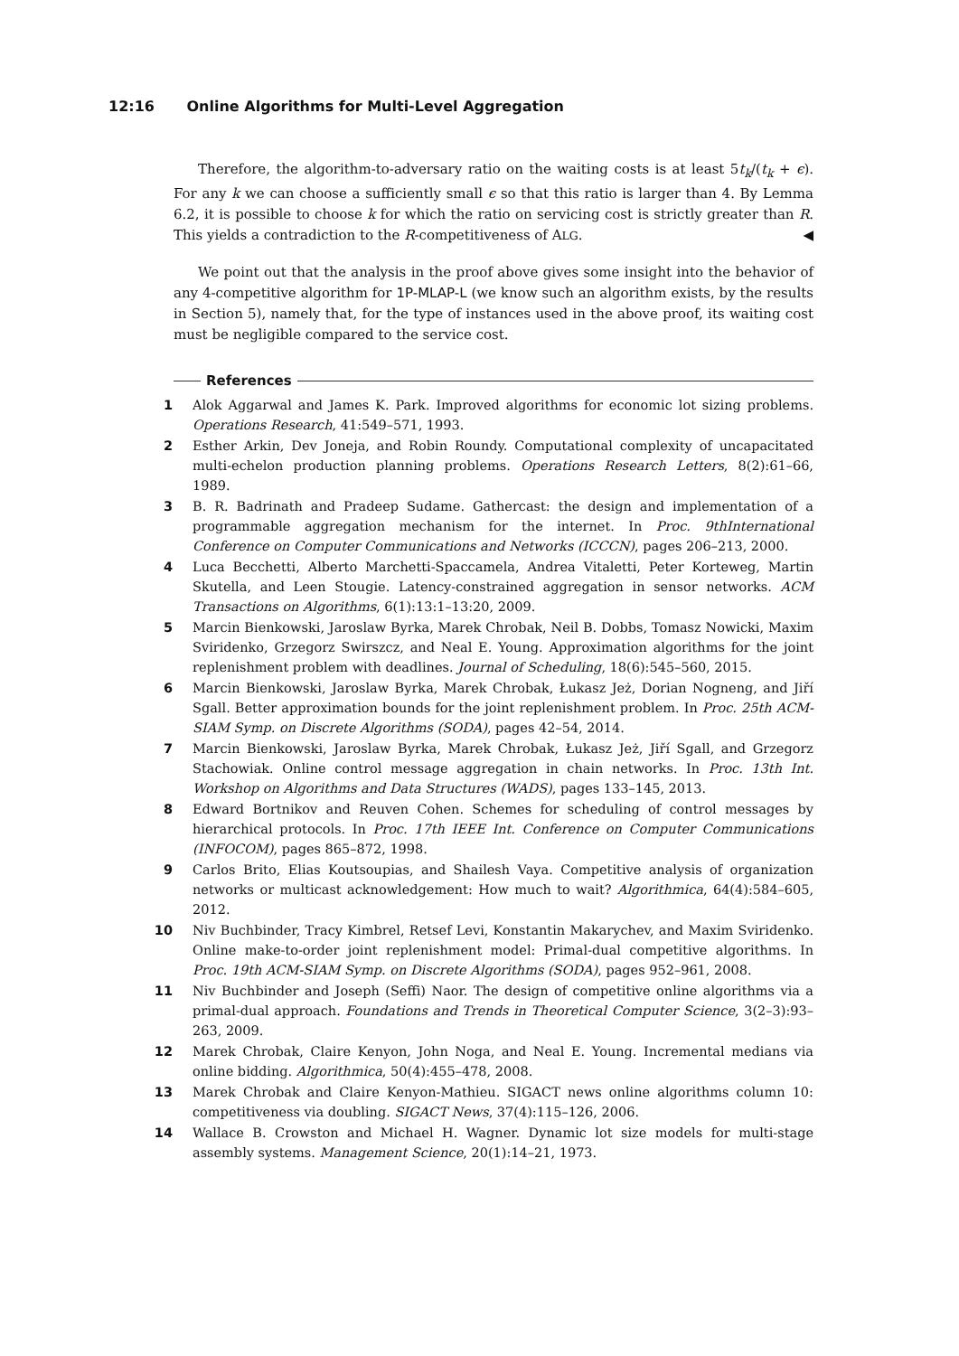12:16 Online Algorithms for Multi-Level Aggregation
Therefore, the algorithm-to-adversary ratio on the waiting costs is at least 5t<sub>k</sub>/(t<sub>k</sub> + ϵ). For any k we can choose a sufficiently small ϵ so that this ratio is larger than 4. By Lemma 6.2, it is possible to choose k for which the ratio on servicing cost is strictly greater than R. This yields a contradiction to the R-competitiveness of ALG. ◀
We point out that the analysis in the proof above gives some insight into the behavior of any 4-competitive algorithm for 1P-MLAP-L (we know such an algorithm exists, by the results in Section 5), namely that, for the type of instances used in the above proof, its waiting cost must be negligible compared to the service cost.
References
1 Alok Aggarwal and James K. Park. Improved algorithms for economic lot sizing problems. Operations Research, 41:549–571, 1993.
2 Esther Arkin, Dev Joneja, and Robin Roundy. Computational complexity of uncapacitated multi-echelon production planning problems. Operations Research Letters, 8(2):61–66, 1989.
3 B. R. Badrinath and Pradeep Sudame. Gathercast: the design and implementation of a programmable aggregation mechanism for the internet. In Proc. 9thInternational Conference on Computer Communications and Networks (ICCCN), pages 206–213, 2000.
4 Luca Becchetti, Alberto Marchetti-Spaccamela, Andrea Vitaletti, Peter Korteweg, Martin Skutella, and Leen Stougie. Latency-constrained aggregation in sensor networks. ACM Transactions on Algorithms, 6(1):13:1–13:20, 2009.
5 Marcin Bienkowski, Jaroslaw Byrka, Marek Chrobak, Neil B. Dobbs, Tomasz Nowicki, Maxim Sviridenko, Grzegorz Swirszcz, and Neal E. Young. Approximation algorithms for the joint replenishment problem with deadlines. Journal of Scheduling, 18(6):545–560, 2015.
6 Marcin Bienkowski, Jaroslaw Byrka, Marek Chrobak, Łukasz Jeż, Dorian Nogneng, and Jiří Sgall. Better approximation bounds for the joint replenishment problem. In Proc. 25th ACM-SIAM Symp. on Discrete Algorithms (SODA), pages 42–54, 2014.
7 Marcin Bienkowski, Jaroslaw Byrka, Marek Chrobak, Łukasz Jeż, Jiří Sgall, and Grzegorz Stachowiak. Online control message aggregation in chain networks. In Proc. 13th Int. Workshop on Algorithms and Data Structures (WADS), pages 133–145, 2013.
8 Edward Bortnikov and Reuven Cohen. Schemes for scheduling of control messages by hierarchical protocols. In Proc. 17th IEEE Int. Conference on Computer Communications (INFOCOM), pages 865–872, 1998.
9 Carlos Brito, Elias Koutsoupias, and Shailesh Vaya. Competitive analysis of organization networks or multicast acknowledgement: How much to wait? Algorithmica, 64(4):584–605, 2012.
10 Niv Buchbinder, Tracy Kimbrel, Retsef Levi, Konstantin Makarychev, and Maxim Sviridenko. Online make-to-order joint replenishment model: Primal-dual competitive algorithms. In Proc. 19th ACM-SIAM Symp. on Discrete Algorithms (SODA), pages 952–961, 2008.
11 Niv Buchbinder and Joseph (Seffi) Naor. The design of competitive online algorithms via a primal-dual approach. Foundations and Trends in Theoretical Computer Science, 3(2–3):93–263, 2009.
12 Marek Chrobak, Claire Kenyon, John Noga, and Neal E. Young. Incremental medians via online bidding. Algorithmica, 50(4):455–478, 2008.
13 Marek Chrobak and Claire Kenyon-Mathieu. SIGACT news online algorithms column 10: competitiveness via doubling. SIGACT News, 37(4):115–126, 2006.
14 Wallace B. Crowston and Michael H. Wagner. Dynamic lot size models for multi-stage assembly systems. Management Science, 20(1):14–21, 1973.